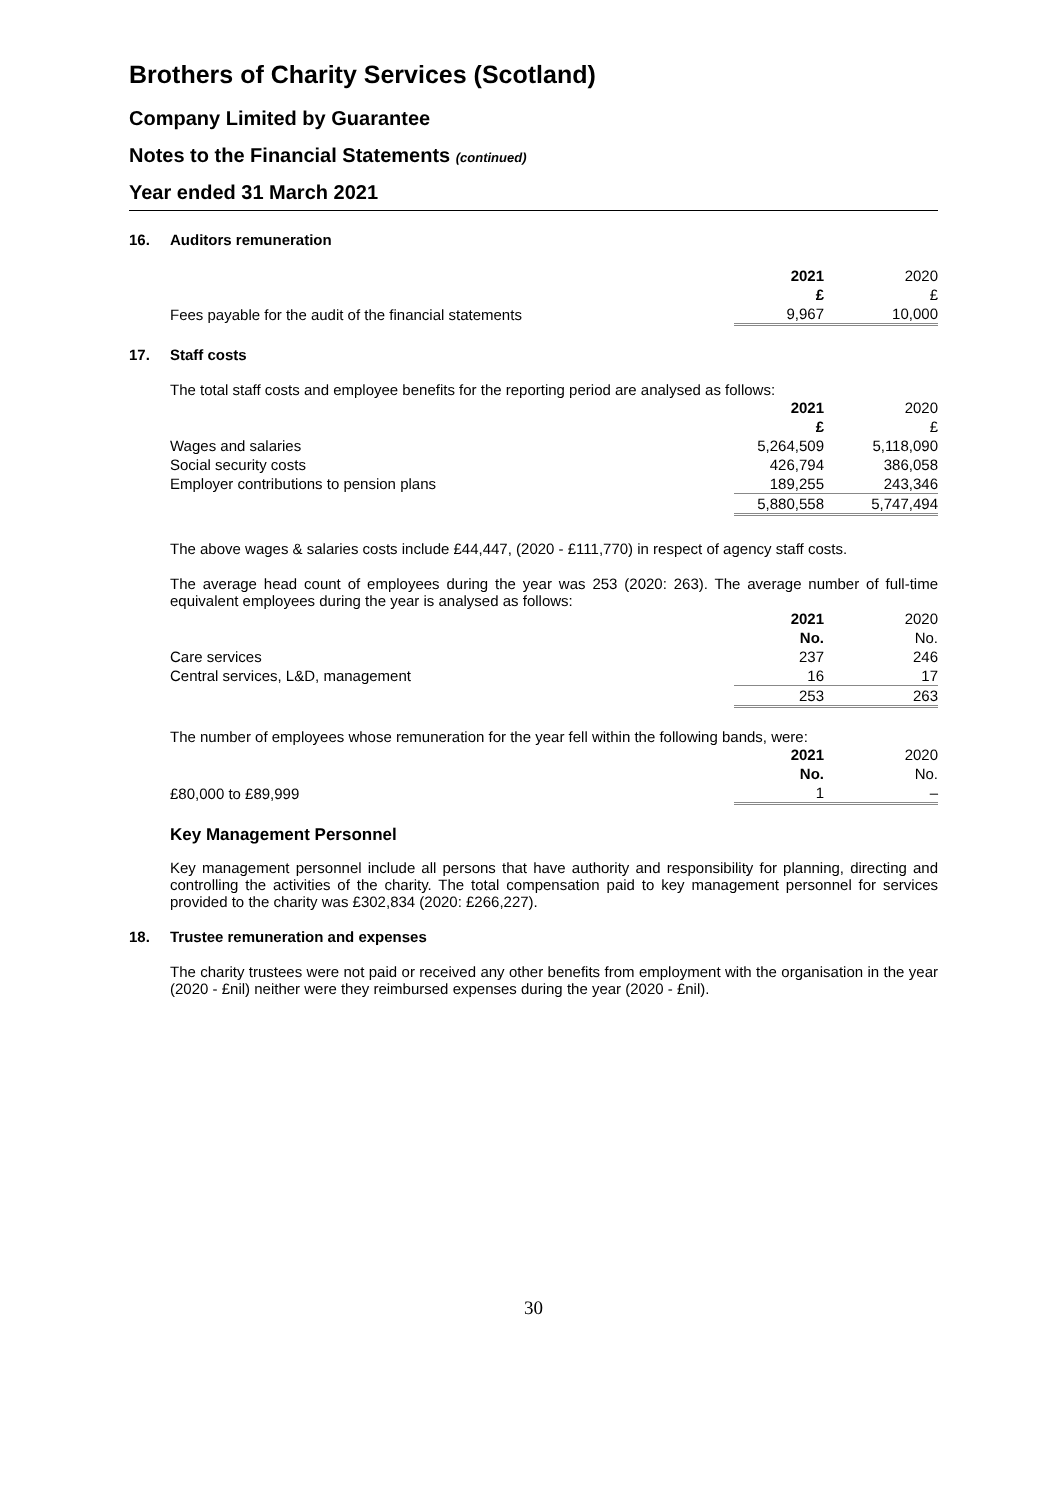Brothers of Charity Services (Scotland)
Company Limited by Guarantee
Notes to the Financial Statements (continued)
Year ended 31 March 2021
16. Auditors remuneration
| | 2021 | 2020 |
| | £ | £ |
| Fees payable for the audit of the financial statements | 9,967 | 10,000 |
17. Staff costs
The total staff costs and employee benefits for the reporting period are analysed as follows:
| | 2021 | 2020 |
| | £ | £ |
| Wages and salaries | 5,264,509 | 5,118,090 |
| Social security costs | 426,794 | 386,058 |
| Employer contributions to pension plans | 189,255 | 243,346 |
| | 5,880,558 | 5,747,494 |
The above wages & salaries costs include £44,447, (2020 - £111,770) in respect of agency staff costs.
The average head count of employees during the year was 253 (2020: 263). The average number of full-time equivalent employees during the year is analysed as follows:
| | 2021 | 2020 |
| | No. | No. |
| Care services | 237 | 246 |
| Central services, L&D, management | 16 | 17 |
| | 253 | 263 |
The number of employees whose remuneration for the year fell within the following bands, were:
| | 2021 | 2020 |
| | No. | No. |
| £80,000 to £89,999 | 1 | – |
Key Management Personnel
Key management personnel include all persons that have authority and responsibility for planning, directing and controlling the activities of the charity. The total compensation paid to key management personnel for services provided to the charity was £302,834 (2020: £266,227).
18. Trustee remuneration and expenses
The charity trustees were not paid or received any other benefits from employment with the organisation in the year (2020 - £nil) neither were they reimbursed expenses during the year (2020 - £nil).
30